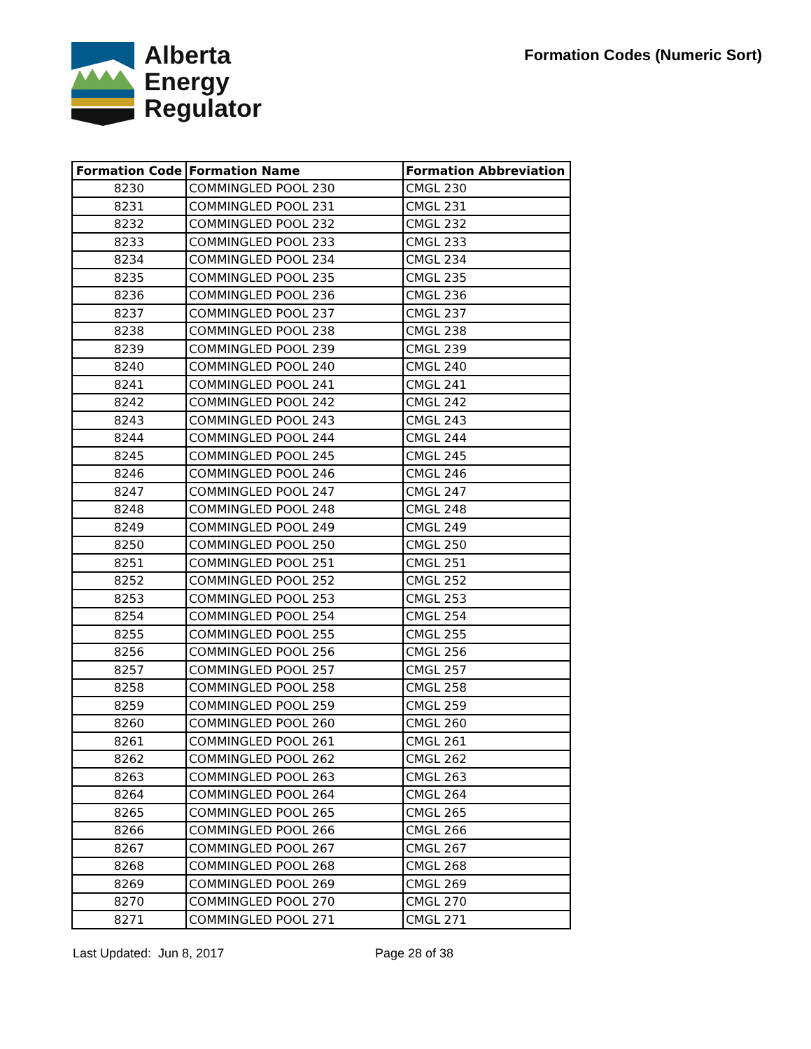Alberta
Energy
Regulator
Formation Codes (Numeric Sort)
| Formation Code | Formation Name | Formation Abbreviation |
| --- | --- | --- |
| 8230 | COMMINGLED POOL 230 | CMGL 230 |
| 8231 | COMMINGLED POOL 231 | CMGL 231 |
| 8232 | COMMINGLED POOL 232 | CMGL 232 |
| 8233 | COMMINGLED POOL 233 | CMGL 233 |
| 8234 | COMMINGLED POOL 234 | CMGL 234 |
| 8235 | COMMINGLED POOL 235 | CMGL 235 |
| 8236 | COMMINGLED POOL 236 | CMGL 236 |
| 8237 | COMMINGLED POOL 237 | CMGL 237 |
| 8238 | COMMINGLED POOL 238 | CMGL 238 |
| 8239 | COMMINGLED POOL 239 | CMGL 239 |
| 8240 | COMMINGLED POOL 240 | CMGL 240 |
| 8241 | COMMINGLED POOL 241 | CMGL 241 |
| 8242 | COMMINGLED POOL 242 | CMGL 242 |
| 8243 | COMMINGLED POOL 243 | CMGL 243 |
| 8244 | COMMINGLED POOL 244 | CMGL 244 |
| 8245 | COMMINGLED POOL 245 | CMGL 245 |
| 8246 | COMMINGLED POOL 246 | CMGL 246 |
| 8247 | COMMINGLED POOL 247 | CMGL 247 |
| 8248 | COMMINGLED POOL 248 | CMGL 248 |
| 8249 | COMMINGLED POOL 249 | CMGL 249 |
| 8250 | COMMINGLED POOL 250 | CMGL 250 |
| 8251 | COMMINGLED POOL 251 | CMGL 251 |
| 8252 | COMMINGLED POOL 252 | CMGL 252 |
| 8253 | COMMINGLED POOL 253 | CMGL 253 |
| 8254 | COMMINGLED POOL 254 | CMGL 254 |
| 8255 | COMMINGLED POOL 255 | CMGL 255 |
| 8256 | COMMINGLED POOL 256 | CMGL 256 |
| 8257 | COMMINGLED POOL 257 | CMGL 257 |
| 8258 | COMMINGLED POOL 258 | CMGL 258 |
| 8259 | COMMINGLED POOL 259 | CMGL 259 |
| 8260 | COMMINGLED POOL 260 | CMGL 260 |
| 8261 | COMMINGLED POOL 261 | CMGL 261 |
| 8262 | COMMINGLED POOL 262 | CMGL 262 |
| 8263 | COMMINGLED POOL 263 | CMGL 263 |
| 8264 | COMMINGLED POOL 264 | CMGL 264 |
| 8265 | COMMINGLED POOL 265 | CMGL 265 |
| 8266 | COMMINGLED POOL 266 | CMGL 266 |
| 8267 | COMMINGLED POOL 267 | CMGL 267 |
| 8268 | COMMINGLED POOL 268 | CMGL 268 |
| 8269 | COMMINGLED POOL 269 | CMGL 269 |
| 8270 | COMMINGLED POOL 270 | CMGL 270 |
| 8271 | COMMINGLED POOL 271 | CMGL 271 |
Last Updated: Jun 8, 2017 Page 28 of 38